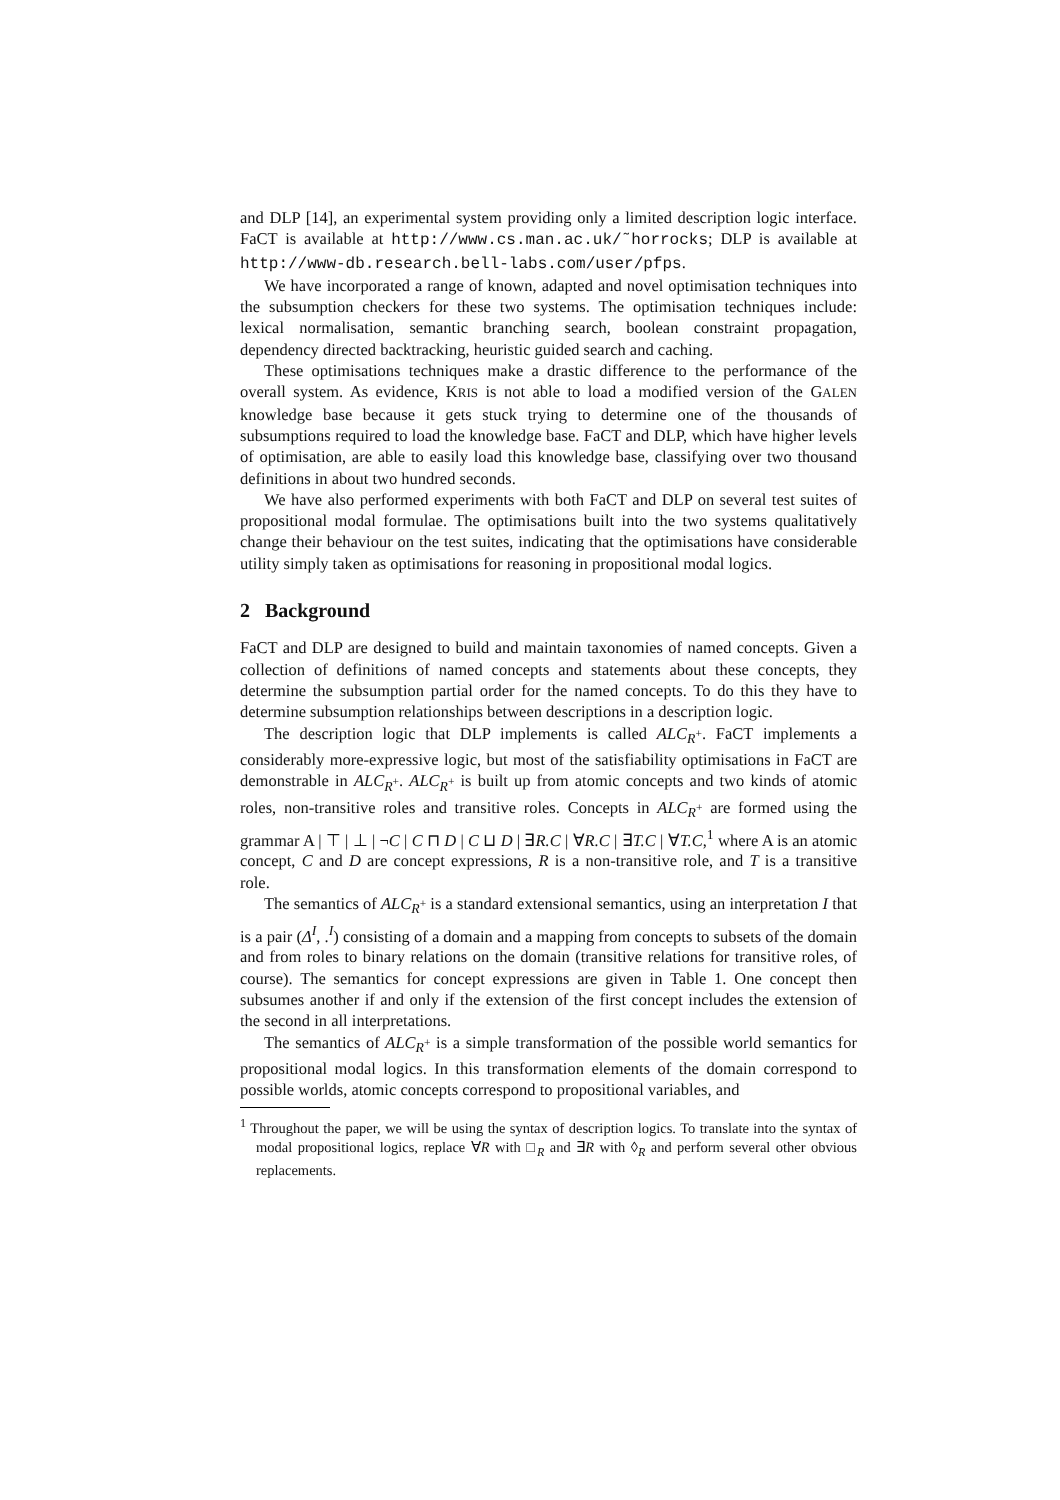and DLP [14], an experimental system providing only a limited description logic interface. FaCT is available at http://www.cs.man.ac.uk/˜horrocks; DLP is available at http://www-db.research.bell-labs.com/user/pfps.
We have incorporated a range of known, adapted and novel optimisation techniques into the subsumption checkers for these two systems. The optimisation techniques include: lexical normalisation, semantic branching search, boolean constraint propagation, dependency directed backtracking, heuristic guided search and caching.
These optimisations techniques make a drastic difference to the performance of the overall system. As evidence, KRIS is not able to load a modified version of the GALEN knowledge base because it gets stuck trying to determine one of the thousands of subsumptions required to load the knowledge base. FaCT and DLP, which have higher levels of optimisation, are able to easily load this knowledge base, classifying over two thousand definitions in about two hundred seconds.
We have also performed experiments with both FaCT and DLP on several test suites of propositional modal formulae. The optimisations built into the two systems qualitatively change their behaviour on the test suites, indicating that the optimisations have considerable utility simply taken as optimisations for reasoning in propositional modal logics.
2 Background
FaCT and DLP are designed to build and maintain taxonomies of named concepts. Given a collection of definitions of named concepts and statements about these concepts, they determine the subsumption partial order for the named concepts. To do this they have to determine subsumption relationships between descriptions in a description logic.
The description logic that DLP implements is called ALC<sub>R<sup>+</sup></sub>. FaCT implements a considerably more-expressive logic, but most of the satisfiability optimisations in FaCT are demonstrable in ALC<sub>R<sup>+</sup></sub>. ALC<sub>R<sup>+</sup></sub> is built up from atomic concepts and two kinds of atomic roles, non-transitive roles and transitive roles. Concepts in ALC<sub>R<sup>+</sup></sub> are formed using the grammar A | ⊤ | ⊥ | ¬C | C ⊓ D | C ⊔ D | ∃R.C | ∀R.C | ∃T.C | ∀T.C,<sup>1</sup> where A is an atomic concept, C and D are concept expressions, R is a non-transitive role, and T is a transitive role.
The semantics of ALC<sub>R<sup>+</sup></sub> is a standard extensional semantics, using an interpretation I that is a pair (Δ<sup>I</sup>, .<sup>I</sup>) consisting of a domain and a mapping from concepts to subsets of the domain and from roles to binary relations on the domain (transitive relations for transitive roles, of course). The semantics for concept expressions are given in Table 1. One concept then subsumes another if and only if the extension of the first concept includes the extension of the second in all interpretations.
The semantics of ALC<sub>R<sup>+</sup></sub> is a simple transformation of the possible world semantics for propositional modal logics. In this transformation elements of the domain correspond to possible worlds, atomic concepts correspond to propositional variables, and
<sup>1</sup> Throughout the paper, we will be using the syntax of description logics. To translate into the syntax of modal propositional logics, replace ∀R with □<sub>R</sub> and ∃R with ◊<sub>R</sub> and perform several other obvious replacements.